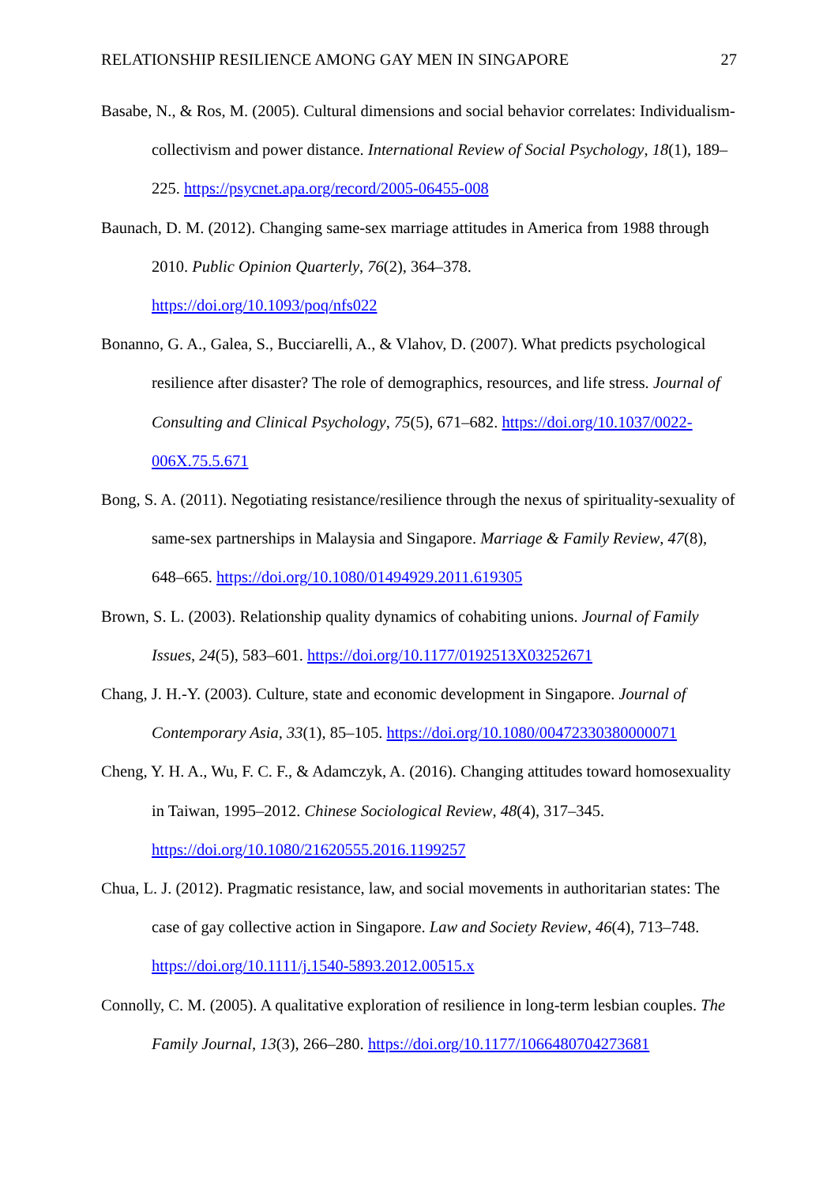RELATIONSHIP RESILIENCE AMONG GAY MEN IN SINGAPORE 27
Basabe, N., & Ros, M. (2005). Cultural dimensions and social behavior correlates: Individualism-collectivism and power distance. International Review of Social Psychology, 18(1), 189–225. https://psycnet.apa.org/record/2005-06455-008
Baunach, D. M. (2012). Changing same-sex marriage attitudes in America from 1988 through 2010. Public Opinion Quarterly, 76(2), 364–378.
https://doi.org/10.1093/poq/nfs022
Bonanno, G. A., Galea, S., Bucciarelli, A., & Vlahov, D. (2007). What predicts psychological resilience after disaster? The role of demographics, resources, and life stress. Journal of Consulting and Clinical Psychology, 75(5), 671–682. https://doi.org/10.1037/0022-006X.75.5.671
Bong, S. A. (2011). Negotiating resistance/resilience through the nexus of spirituality-sexuality of same-sex partnerships in Malaysia and Singapore. Marriage & Family Review, 47(8), 648–665. https://doi.org/10.1080/01494929.2011.619305
Brown, S. L. (2003). Relationship quality dynamics of cohabiting unions. Journal of Family Issues, 24(5), 583–601. https://doi.org/10.1177/0192513X03252671
Chang, J. H.-Y. (2003). Culture, state and economic development in Singapore. Journal of Contemporary Asia, 33(1), 85–105. https://doi.org/10.1080/00472330380000071
Cheng, Y. H. A., Wu, F. C. F., & Adamczyk, A. (2016). Changing attitudes toward homosexuality in Taiwan, 1995–2012. Chinese Sociological Review, 48(4), 317–345. https://doi.org/10.1080/21620555.2016.1199257
Chua, L. J. (2012). Pragmatic resistance, law, and social movements in authoritarian states: The case of gay collective action in Singapore. Law and Society Review, 46(4), 713–748. https://doi.org/10.1111/j.1540-5893.2012.00515.x
Connolly, C. M. (2005). A qualitative exploration of resilience in long-term lesbian couples. The Family Journal, 13(3), 266–280. https://doi.org/10.1177/1066480704273681